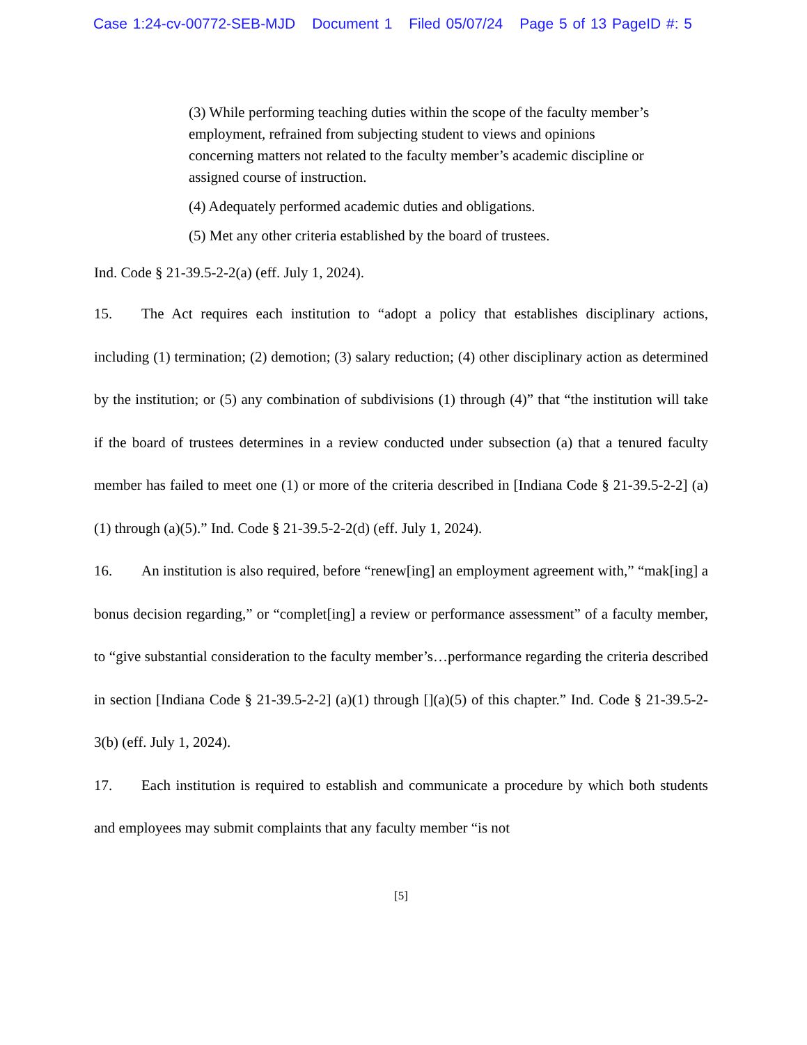Case 1:24-cv-00772-SEB-MJD Document 1 Filed 05/07/24 Page 5 of 13 PageID #: 5
(3) While performing teaching duties within the scope of the faculty member’s employment, refrained from subjecting student to views and opinions concerning matters not related to the faculty member’s academic discipline or assigned course of instruction.
(4) Adequately performed academic duties and obligations.
(5) Met any other criteria established by the board of trustees.
Ind. Code § 21-39.5-2-2(a) (eff. July 1, 2024).
15. The Act requires each institution to “adopt a policy that establishes disciplinary actions, including (1) termination; (2) demotion; (3) salary reduction; (4) other disciplinary action as determined by the institution; or (5) any combination of subdivisions (1) through (4)” that “the institution will take if the board of trustees determines in a review conducted under subsection (a) that a tenured faculty member has failed to meet one (1) or more of the criteria described in [Indiana Code § 21-39.5-2-2] (a)(1) through (a)(5).” Ind. Code § 21-39.5-2-2(d) (eff. July 1, 2024).
16. An institution is also required, before “renew[ing] an employment agreement with,” “mak[ing] a bonus decision regarding,” or “complet[ing] a review or performance assessment” of a faculty member, to “give substantial consideration to the faculty member’s…performance regarding the criteria described in section [Indiana Code § 21-39.5-2-2] (a)(1) through [](a)(5) of this chapter.” Ind. Code § 21-39.5-2-3(b) (eff. July 1, 2024).
17. Each institution is required to establish and communicate a procedure by which both students and employees may submit complaints that any faculty member “is not
[5]